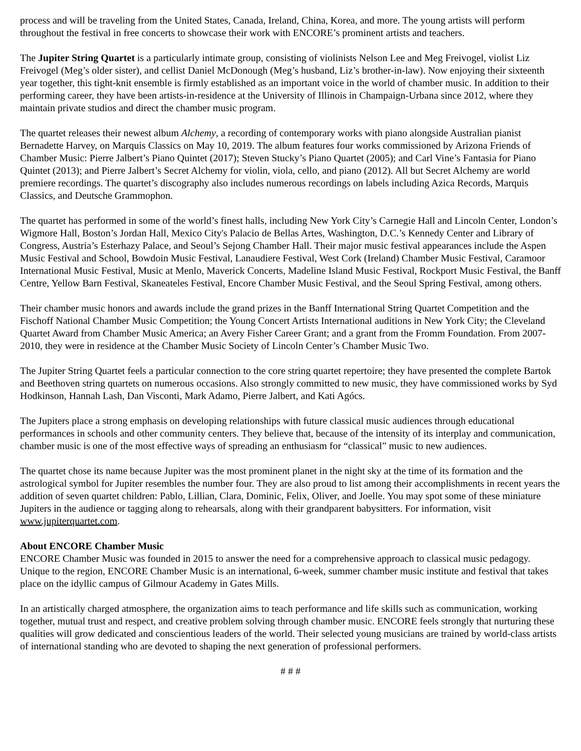process and will be traveling from the United States, Canada, Ireland, China, Korea, and more. The young artists will perform throughout the festival in free concerts to showcase their work with ENCORE’s prominent artists and teachers.
The Jupiter String Quartet is a particularly intimate group, consisting of violinists Nelson Lee and Meg Freivogel, violist Liz Freivogel (Meg’s older sister), and cellist Daniel McDonough (Meg’s husband, Liz’s brother-in-law). Now enjoying their sixteenth year together, this tight-knit ensemble is firmly established as an important voice in the world of chamber music. In addition to their performing career, they have been artists-in-residence at the University of Illinois in Champaign-Urbana since 2012, where they maintain private studios and direct the chamber music program.
The quartet releases their newest album Alchemy, a recording of contemporary works with piano alongside Australian pianist Bernadette Harvey, on Marquis Classics on May 10, 2019. The album features four works commissioned by Arizona Friends of Chamber Music: Pierre Jalbert’s Piano Quintet (2017); Steven Stucky’s Piano Quartet (2005); and Carl Vine’s Fantasia for Piano Quintet (2013); and Pierre Jalbert’s Secret Alchemy for violin, viola, cello, and piano (2012). All but Secret Alchemy are world premiere recordings. The quartet’s discography also includes numerous recordings on labels including Azica Records, Marquis Classics, and Deutsche Grammophon.
The quartet has performed in some of the world’s finest halls, including New York City’s Carnegie Hall and Lincoln Center, London’s Wigmore Hall, Boston’s Jordan Hall, Mexico City's Palacio de Bellas Artes, Washington, D.C.’s Kennedy Center and Library of Congress, Austria’s Esterhazy Palace, and Seoul’s Sejong Chamber Hall. Their major music festival appearances include the Aspen Music Festival and School, Bowdoin Music Festival, Lanaudiere Festival, West Cork (Ireland) Chamber Music Festival, Caramoor International Music Festival, Music at Menlo, Maverick Concerts, Madeline Island Music Festival, Rockport Music Festival, the Banff Centre, Yellow Barn Festival, Skaneateles Festival, Encore Chamber Music Festival, and the Seoul Spring Festival, among others.
Their chamber music honors and awards include the grand prizes in the Banff International String Quartet Competition and the Fischoff National Chamber Music Competition; the Young Concert Artists International auditions in New York City; the Cleveland Quartet Award from Chamber Music America; an Avery Fisher Career Grant; and a grant from the Fromm Foundation. From 2007-2010, they were in residence at the Chamber Music Society of Lincoln Center’s Chamber Music Two.
The Jupiter String Quartet feels a particular connection to the core string quartet repertoire; they have presented the complete Bartok and Beethoven string quartets on numerous occasions. Also strongly committed to new music, they have commissioned works by Syd Hodkinson, Hannah Lash, Dan Visconti, Mark Adamo, Pierre Jalbert, and Kati Agócs.
The Jupiters place a strong emphasis on developing relationships with future classical music audiences through educational performances in schools and other community centers. They believe that, because of the intensity of its interplay and communication, chamber music is one of the most effective ways of spreading an enthusiasm for “classical” music to new audiences.
The quartet chose its name because Jupiter was the most prominent planet in the night sky at the time of its formation and the astrological symbol for Jupiter resembles the number four. They are also proud to list among their accomplishments in recent years the addition of seven quartet children: Pablo, Lillian, Clara, Dominic, Felix, Oliver, and Joelle. You may spot some of these miniature Jupiters in the audience or tagging along to rehearsals, along with their grandparent babysitters. For information, visit www.jupiterquartet.com.
About ENCORE Chamber Music
ENCORE Chamber Music was founded in 2015 to answer the need for a comprehensive approach to classical music pedagogy. Unique to the region, ENCORE Chamber Music is an international, 6-week, summer chamber music institute and festival that takes place on the idyllic campus of Gilmour Academy in Gates Mills.
In an artistically charged atmosphere, the organization aims to teach performance and life skills such as communication, working together, mutual trust and respect, and creative problem solving through chamber music. ENCORE feels strongly that nurturing these qualities will grow dedicated and conscientious leaders of the world. Their selected young musicians are trained by world-class artists of international standing who are devoted to shaping the next generation of professional performers.
# # #